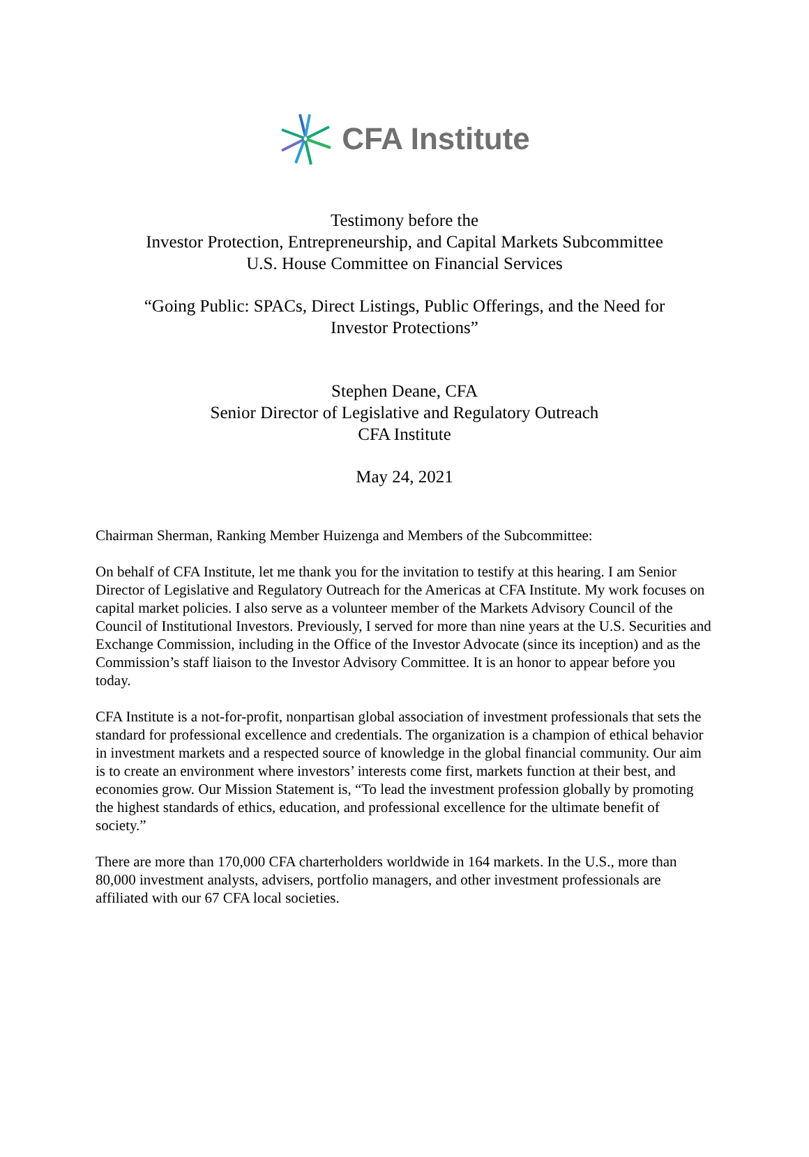CFA Institute
Testimony before the
Investor Protection, Entrepreneurship, and Capital Markets Subcommittee
U.S. House Committee on Financial Services
“Going Public: SPACs, Direct Listings, Public Offerings, and the Need for
Investor Protections”
Stephen Deane, CFA
Senior Director of Legislative and Regulatory Outreach
CFA Institute
May 24, 2021
Chairman Sherman, Ranking Member Huizenga and Members of the Subcommittee:
On behalf of CFA Institute, let me thank you for the invitation to testify at this hearing. I am Senior Director of Legislative and Regulatory Outreach for the Americas at CFA Institute. My work focuses on capital market policies. I also serve as a volunteer member of the Markets Advisory Council of the Council of Institutional Investors. Previously, I served for more than nine years at the U.S. Securities and Exchange Commission, including in the Office of the Investor Advocate (since its inception) and as the Commission’s staff liaison to the Investor Advisory Committee. It is an honor to appear before you today.
CFA Institute is a not-for-profit, nonpartisan global association of investment professionals that sets the standard for professional excellence and credentials. The organization is a champion of ethical behavior in investment markets and a respected source of knowledge in the global financial community. Our aim is to create an environment where investors’ interests come first, markets function at their best, and economies grow. Our Mission Statement is, “To lead the investment profession globally by promoting the highest standards of ethics, education, and professional excellence for the ultimate benefit of society.”
There are more than 170,000 CFA charterholders worldwide in 164 markets. In the U.S., more than 80,000 investment analysts, advisers, portfolio managers, and other investment professionals are affiliated with our 67 CFA local societies.